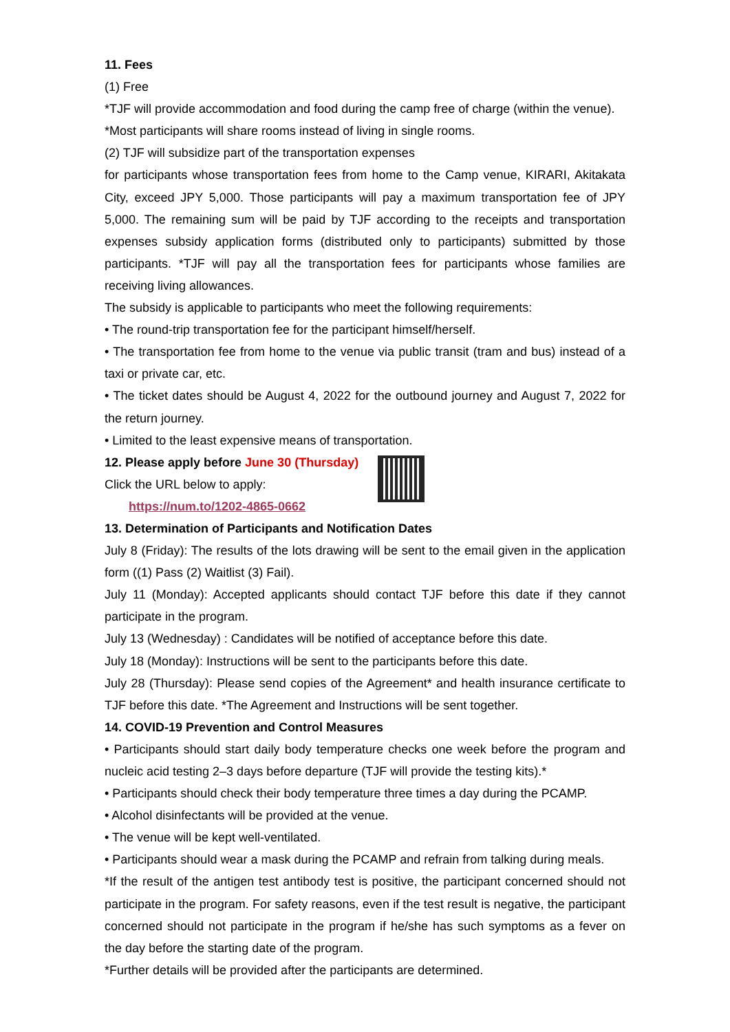11. Fees
(1) Free
*TJF will provide accommodation and food during the camp free of charge (within the venue).
*Most participants will share rooms instead of living in single rooms.
(2) TJF will subsidize part of the transportation expenses
for participants whose transportation fees from home to the Camp venue, KIRARI, Akitakata City, exceed JPY 5,000. Those participants will pay a maximum transportation fee of JPY 5,000. The remaining sum will be paid by TJF according to the receipts and transportation expenses subsidy application forms (distributed only to participants) submitted by those participants. *TJF will pay all the transportation fees for participants whose families are receiving living allowances.
The subsidy is applicable to participants who meet the following requirements:
• The round-trip transportation fee for the participant himself/herself.
• The transportation fee from home to the venue via public transit (tram and bus) instead of a taxi or private car, etc.
• The ticket dates should be August 4, 2022 for the outbound journey and August 7, 2022 for the return journey.
• Limited to the least expensive means of transportation.
12. Please apply before June 30 (Thursday)
Click the URL below to apply:
https://num.to/1202-4865-0662
13. Determination of Participants and Notification Dates
July 8 (Friday): The results of the lots drawing will be sent to the email given in the application form ((1) Pass (2) Waitlist (3) Fail).
July 11 (Monday): Accepted applicants should contact TJF before this date if they cannot participate in the program.
July 13 (Wednesday) : Candidates will be notified of acceptance before this date.
July 18 (Monday): Instructions will be sent to the participants before this date.
July 28 (Thursday): Please send copies of the Agreement* and health insurance certificate to TJF before this date. *The Agreement and Instructions will be sent together.
14. COVID-19 Prevention and Control Measures
• Participants should start daily body temperature checks one week before the program and nucleic acid testing 2–3 days before departure (TJF will provide the testing kits).*
• Participants should check their body temperature three times a day during the PCAMP.
• Alcohol disinfectants will be provided at the venue.
• The venue will be kept well-ventilated.
• Participants should wear a mask during the PCAMP and refrain from talking during meals.
*If the result of the antigen test antibody test is positive, the participant concerned should not participate in the program. For safety reasons, even if the test result is negative, the participant concerned should not participate in the program if he/she has such symptoms as a fever on the day before the starting date of the program.
*Further details will be provided after the participants are determined.